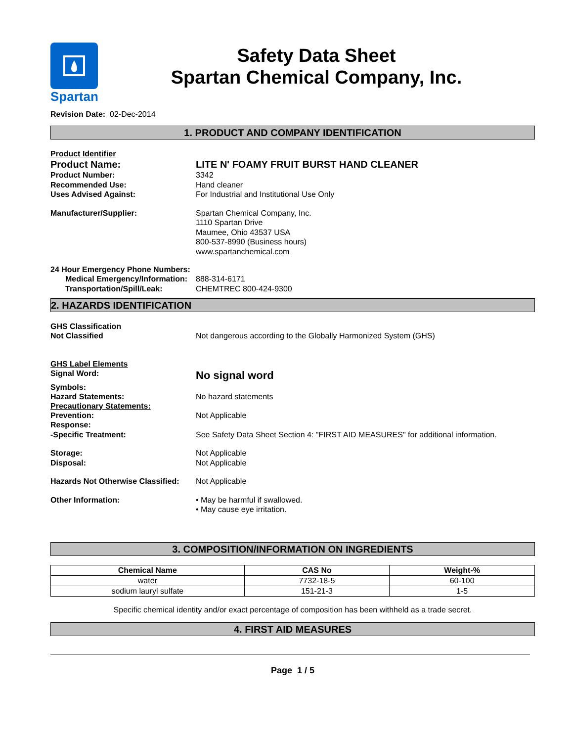Spartan
Safety Data Sheet
Spartan Chemical Company, Inc.
Revision Date: 02-Dec-2014
1. PRODUCT AND COMPANY IDENTIFICATION
Product Identifier
Product Name: LITE N' FOAMY FRUIT BURST HAND CLEANER
Product Number: 3342
Recommended Use: Hand cleaner
Uses Advised Against: For Industrial and Institutional Use Only
Manufacturer/Supplier: Spartan Chemical Company, Inc.
1110 Spartan Drive
Maumee, Ohio 43537 USA
800-537-8990 (Business hours)
www.spartanchemical.com
24 Hour Emergency Phone Numbers:
Medical Emergency/Information:
888-314-6171
Transportation/Spill/Leak: CHEMTREC 800-424-9300
2. HAZARDS IDENTIFICATION
GHS Classification
Not Classified Not dangerous according to the Globally Harmonized System (GHS)
GHS Label Elements
Signal Word:
No signal word
Symbols:
Hazard Statements: No hazard statements
Precautionary Statements:
Prevention: Not Applicable
Response:
-Specific Treatment: See Safety Data Sheet Section 4: "FIRST AID MEASURES" for additional information.
Storage: Not Applicable
Disposal: Not Applicable
Hazards Not Otherwise Classified:
Not Applicable
Other Information: • May be harmful if swallowed.
• May cause eye irritation.
3. COMPOSITION/INFORMATION ON INGREDIENTS
| Chemical Name | CAS No | Weight-% |
| --- | --- | --- |
| water | 7732-18-5 | 60-100 |
| sodium lauryl sulfate | 151-21-3 | 1-5 |
Specific chemical identity and/or exact percentage of composition has been withheld as a trade secret.
4. FIRST AID MEASURES
Page 1 / 5